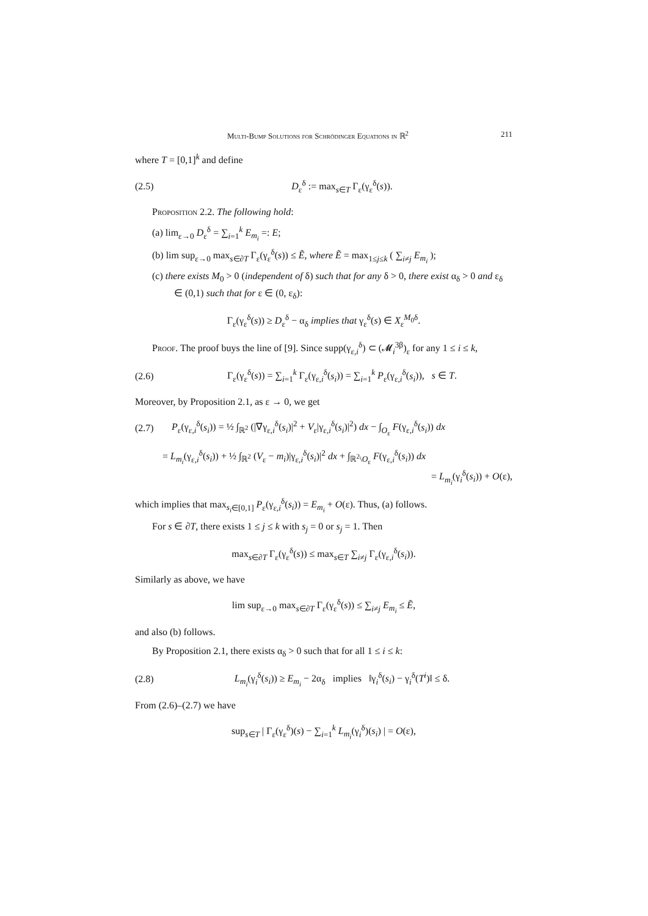Multi-Bump Solutions for Schrödinger Equations in ℝ<sup>2</sup> 211
where T = [0,1]<sup>k</sup> and define
(2.5) D<sub>ε</sub><sup>δ</sup> := max<sub>s∈T</sub> Γ<sub>ε</sub>(γ<sub>ε</sub><sup>δ</sup>(s)).
Proposition 2.2. The following hold:
(a) lim<sub>ε→0</sub> D<sub>ε</sub><sup>δ</sup> = ∑<sub>i=1</sub><sup>k</sup> E<sub>m<sub>i</sub></sub> =: E;
(b) lim sup<sub>ε→0</sub> max<sub>s∈∂T</sub> Γ<sub>ε</sub>(γ<sub>ε</sub><sup>δ</sup>(s)) ≤ Ẽ, where Ẽ = max<sub>1≤j≤k</sub> ( ∑<sub>i≠j</sub> E<sub>m<sub>i</sub></sub> );
(c) there exists M<sub>0</sub> > 0 (independent of δ) such that for any δ > 0, there exist α<sub>δ</sub> > 0 and ε<sub>δ</sub> ∈ (0,1) such that for ε ∈ (0, ε<sub>δ</sub>):
Γ<sub>ε</sub>(γ<sub>ε</sub><sup>δ</sup>(s)) ≥ D<sub>ε</sub><sup>δ</sup> − α<sub>δ</sub> implies that γ<sub>ε</sub><sup>δ</sup>(s) ∈ X<sub>ε</sub><sup>M<sub>0</sub>δ</sup>.
Proof. The proof buys the line of [9]. Since supp(γ<sub>ε,i</sub><sup>δ</sup>) ⊂ (𝓜<sub>i</sub><sup>3β</sup>)<sub>ε</sub> for any 1 ≤ i ≤ k,
(2.6) Γ<sub>ε</sub>(γ<sub>ε</sub><sup>δ</sup>(s)) = ∑<sub>i=1</sub><sup>k</sup> Γ<sub>ε</sub>(γ<sub>ε,i</sub><sup>δ</sup>(s<sub>i</sub>)) = ∑<sub>i=1</sub><sup>k</sup> P<sub>ε</sub>(γ<sub>ε,i</sub><sup>δ</sup>(s<sub>i</sub>)), s ∈ T.
Moreover, by Proposition 2.1, as ε → 0, we get
(2.7) P<sub>ε</sub>(γ<sub>ε,i</sub><sup>δ</sup>(s<sub>i</sub>)) = ½ ∫<sub>ℝ<sup>2</sup></sub> (|∇γ<sub>ε,i</sub><sup>δ</sup>(s<sub>i</sub>)|<sup>2</sup> + V<sub>ε</sub>|γ<sub>ε,i</sub><sup>δ</sup>(s<sub>i</sub>)|<sup>2</sup>) dx − ∫<sub>O<sub>ε</sub></sub> F(γ<sub>ε,i</sub><sup>δ</sup>(s<sub>i</sub>)) dx
= L<sub>m<sub>i</sub></sub>(γ<sub>ε,i</sub><sup>δ</sup>(s<sub>i</sub>)) + ½ ∫<sub>ℝ<sup>2</sup></sub> (V<sub>ε</sub> − m<sub>i</sub>)|γ<sub>ε,i</sub><sup>δ</sup>(s<sub>i</sub>)|<sup>2</sup> dx + ∫<sub>ℝ<sup>2</sup>\O<sub>ε</sub></sub> F(γ<sub>ε,i</sub><sup>δ</sup>(s<sub>i</sub>)) dx
= L<sub>m<sub>i</sub></sub>(γ<sub>i</sub><sup>δ</sup>(s<sub>i</sub>)) + O(ε),
which implies that max<sub>s<sub>i</sub>∈[0,1]</sub> P<sub>ε</sub>(γ<sub>ε,i</sub><sup>δ</sup>(s<sub>i</sub>)) = E<sub>m<sub>i</sub></sub> + O(ε). Thus, (a) follows.
For s ∈ ∂T, there exists 1 ≤ j ≤ k with s<sub>j</sub> = 0 or s<sub>j</sub> = 1. Then
max<sub>s∈∂T</sub> Γ<sub>ε</sub>(γ<sub>ε</sub><sup>δ</sup>(s)) ≤ max<sub>s∈T</sub> ∑<sub>i≠j</sub> Γ<sub>ε</sub>(γ<sub>ε,i</sub><sup>δ</sup>(s<sub>i</sub>)).
Similarly as above, we have
lim sup<sub>ε→0</sub> max<sub>s∈∂T</sub> Γ<sub>ε</sub>(γ<sub>ε</sub><sup>δ</sup>(s)) ≤ ∑<sub>i≠j</sub> E<sub>m<sub>i</sub></sub> ≤ Ẽ,
and also (b) follows.
By Proposition 2.1, there exists α<sub>δ</sub> > 0 such that for all 1 ≤ i ≤ k:
(2.8) L<sub>m<sub>i</sub></sub>(γ<sub>i</sub><sup>δ</sup>(s<sub>i</sub>)) ≥ E<sub>m<sub>i</sub></sub> − 2α<sub>δ</sub> implies ‖γ<sub>i</sub><sup>δ</sup>(s<sub>i</sub>) − γ<sub>i</sub><sup>δ</sup>(T<sup>i</sup>)‖ ≤ δ.
From (2.6)–(2.7) we have
sup<sub>s∈T</sub> | Γ<sub>ε</sub>(γ<sub>ε</sub><sup>δ</sup>)(s) − ∑<sub>i=1</sub><sup>k</sup> L<sub>m<sub>i</sub></sub>(γ<sub>i</sub><sup>δ</sup>)(s<sub>i</sub>) | = O(ε),